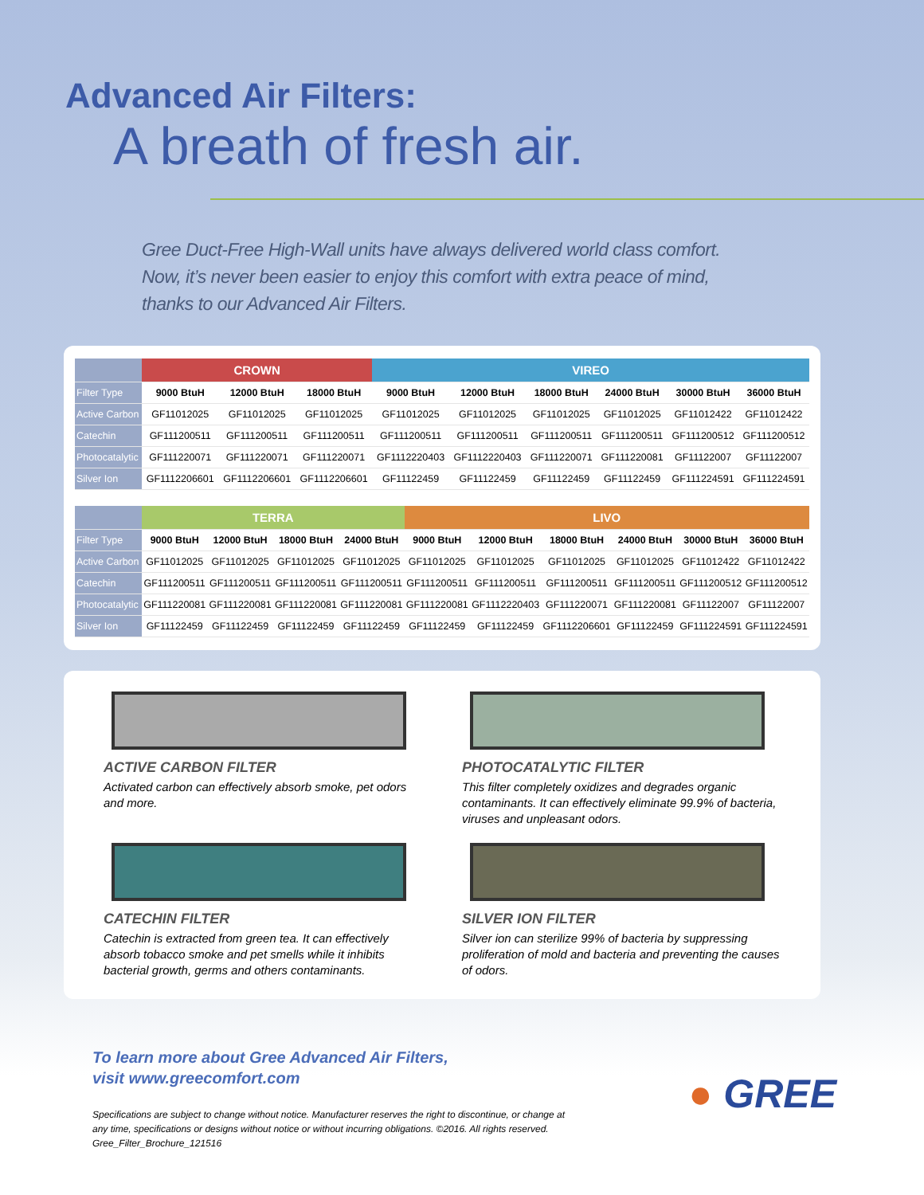Advanced Air Filters:
A breath of fresh air.
Gree Duct-Free High-Wall units have always delivered world class comfort.
Now, it’s never been easier to enjoy this comfort with extra peace of mind,
thanks to our Advanced Air Filters.
| | CROWN | | | VIREO | | | | | |
| --- | --- | --- | --- | --- | --- | --- | --- | --- | --- |
| Filter Type | 9000 BtuH | 12000 BtuH | 18000 BtuH | 9000 BtuH | 12000 BtuH | 18000 BtuH | 24000 BtuH | 30000 BtuH | 36000 BtuH |
| Active Carbon | GF11012025 | GF11012025 | GF11012025 | GF11012025 | GF11012025 | GF11012025 | GF11012025 | GF11012422 | GF11012422 |
| Catechin | GF111200511 | GF111200511 | GF111200511 | GF111200511 | GF111200511 | GF111200511 | GF111200511 | GF111200512 | GF111200512 |
| Photocatalytic | GF111220071 | GF111220071 | GF111220071 | GF1112220403 | GF1112220403 | GF111220071 | GF111220081 | GF11122007 | GF11122007 |
| Silver Ion | GF1112206601 | GF1112206601 | GF1112206601 | GF11122459 | GF11122459 | GF11122459 | GF11122459 | GF111224591 | GF111224591 |
| | TERRA | | | | LIVO | | | | | |
| --- | --- | --- | --- | --- | --- | --- | --- | --- | --- | --- |
| Filter Type | 9000 BtuH | 12000 BtuH | 18000 BtuH | 24000 BtuH | 9000 BtuH | 12000 BtuH | 18000 BtuH | 24000 BtuH | 30000 BtuH | 36000 BtuH |
| Active Carbon | GF11012025 | GF11012025 | GF11012025 | GF11012025 | GF11012025 | GF11012025 | GF11012025 | GF11012025 | GF11012422 | GF11012422 |
| Catechin | GF111200511 | GF111200511 | GF111200511 | GF111200511 | GF111200511 | GF111200511 | GF111200511 | GF111200511 | GF111200512 | GF111200512 |
| Photocatalytic | GF111220081 | GF111220081 | GF111220081 | GF111220081 | GF111220081 | GF1112220403 | GF111220071 | GF111220081 | GF11122007 | GF11122007 |
| Silver Ion | GF11122459 | GF11122459 | GF11122459 | GF11122459 | GF11122459 | GF11122459 | GF1112206601 | GF11122459 | GF111224591 | GF111224591 |
ACTIVE CARBON FILTER
Activated carbon can effectively absorb smoke, pet odors and more.
PHOTOCATALYTIC FILTER
This filter completely oxidizes and degrades organic contaminants. It can effectively eliminate 99.9% of bacteria, viruses and unpleasant odors.
CATECHIN FILTER
Catechin is extracted from green tea. It can effectively absorb tobacco smoke and pet smells while it inhibits bacterial growth, germs and others contaminants.
SILVER ION FILTER
Silver ion can sterilize 99% of bacteria by suppressing proliferation of mold and bacteria and preventing the causes of odors.
To learn more about Gree Advanced Air Filters,
visit www.greecomfort.com
Specifications are subject to change without notice. Manufacturer reserves the right to discontinue, or change at
any time, specifications or designs without notice or without incurring obligations. ©2016. All rights reserved.
Gree_Filter_Brochure_121516
● GREE